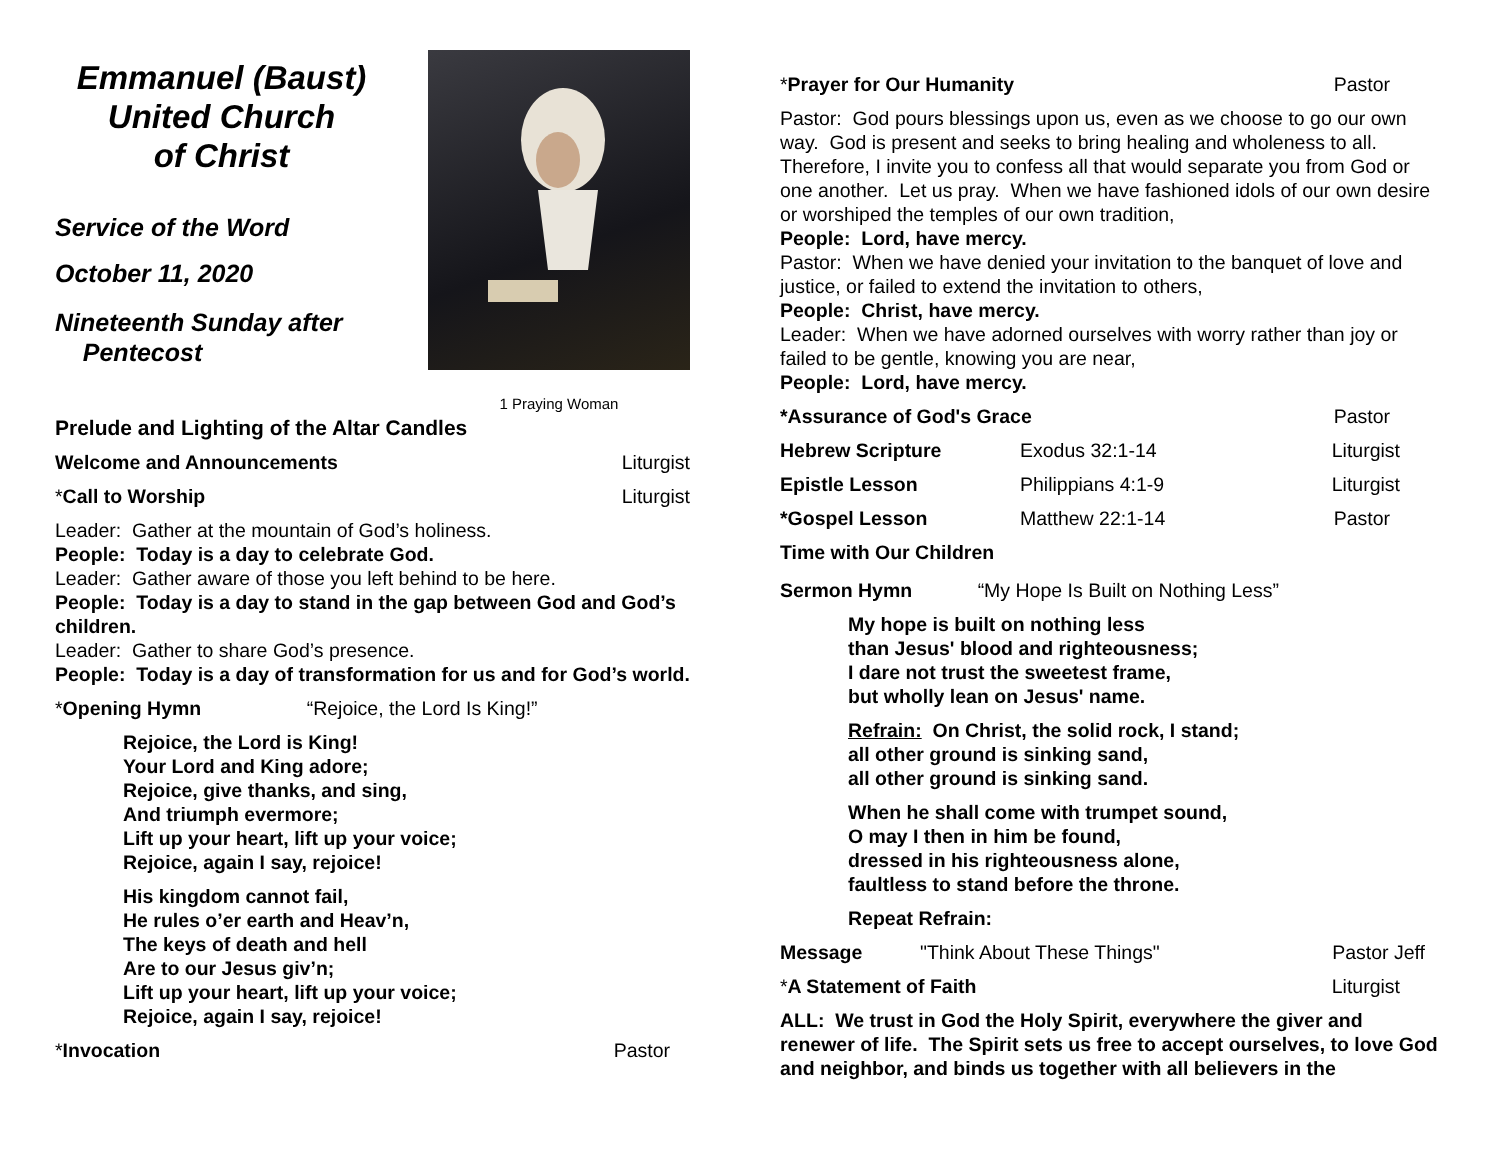Emmanuel (Baust)
United Church
of Christ
Service of the Word
October 11, 2020
Nineteenth Sunday after
Pentecost
1 Praying Woman
Prelude and Lighting of the Altar Candles
Welcome and Announcements Liturgist
*Call to Worship Liturgist
Leader: Gather at the mountain of God’s holiness.
People: Today is a day to celebrate God.
Leader: Gather aware of those you left behind to be here.
People: Today is a day to stand in the gap between God and God’s children.
Leader: Gather to share God’s presence.
People: Today is a day of transformation for us and for God’s world.
*Opening Hymn “Rejoice, the Lord Is King!”
Rejoice, the Lord is King!
Your Lord and King adore;
Rejoice, give thanks, and sing,
And triumph evermore;
Lift up your heart, lift up your voice;
Rejoice, again I say, rejoice!
His kingdom cannot fail,
He rules o’er earth and Heav’n,
The keys of death and hell
Are to our Jesus giv’n;
Lift up your heart, lift up your voice;
Rejoice, again I say, rejoice!
*Invocation Pastor
*Prayer for Our Humanity Pastor
Pastor: God pours blessings upon us, even as we choose to go our own way. God is present and seeks to bring healing and wholeness to all. Therefore, I invite you to confess all that would separate you from God or one another. Let us pray. When we have fashioned idols of our own desire or worshiped the temples of our own tradition,
People: Lord, have mercy.
Pastor: When we have denied your invitation to the banquet of love and justice, or failed to extend the invitation to others,
People: Christ, have mercy.
Leader: When we have adorned ourselves with worry rather than joy or failed to be gentle, knowing you are near,
People: Lord, have mercy.
*Assurance of God's Grace Pastor
Hebrew Scripture Exodus 32:1-14 Liturgist
Epistle Lesson Philippians 4:1-9 Liturgist
*Gospel Lesson Matthew 22:1-14 Pastor
Time with Our Children
Sermon Hymn “My Hope Is Built on Nothing Less”
My hope is built on nothing less
than Jesus' blood and righteousness;
I dare not trust the sweetest frame,
but wholly lean on Jesus' name.
Refrain: On Christ, the solid rock, I stand;
all other ground is sinking sand,
all other ground is sinking sand.
When he shall come with trumpet sound,
O may I then in him be found,
dressed in his righteousness alone,
faultless to stand before the throne.
Repeat Refrain:
Message "Think About These Things" Pastor Jeff
*A Statement of Faith Liturgist
ALL: We trust in God the Holy Spirit, everywhere the giver and renewer of life. The Spirit sets us free to accept ourselves, to love God and neighbor, and binds us together with all believers in the